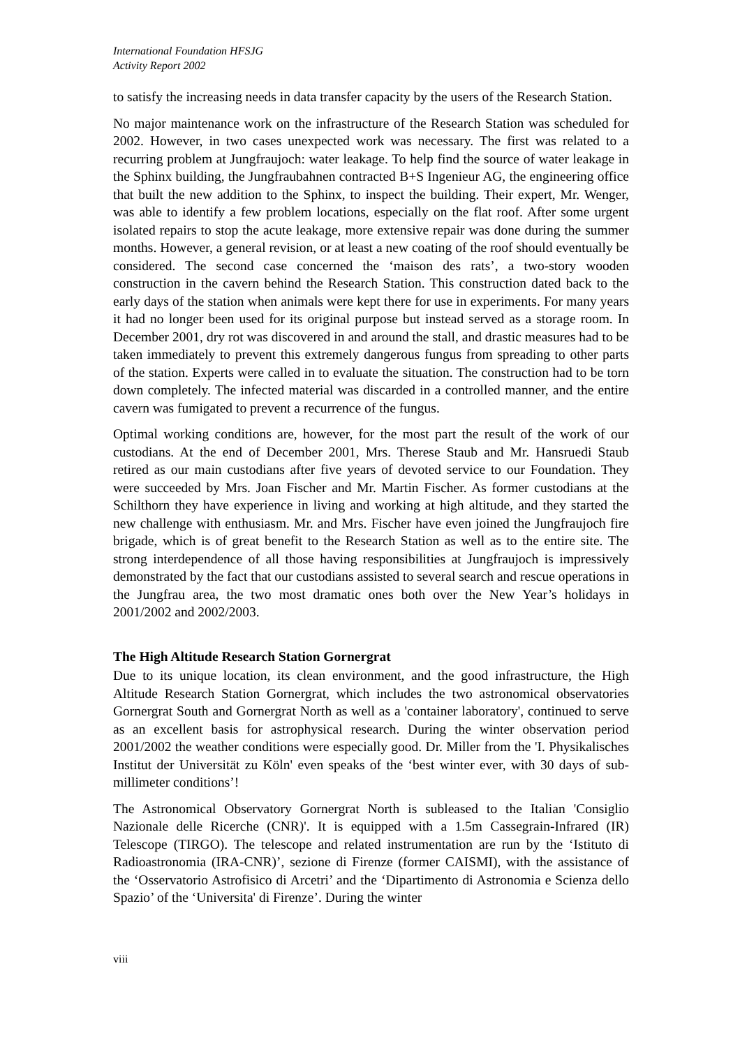International Foundation HFSJG
Activity Report 2002
to satisfy the increasing needs in data transfer capacity by the users of the Research Station.
No major maintenance work on the infrastructure of the Research Station was scheduled for 2002. However, in two cases unexpected work was necessary. The first was related to a recurring problem at Jungfraujoch: water leakage. To help find the source of water leakage in the Sphinx building, the Jungfraubahnen contracted B+S Ingenieur AG, the engineering office that built the new addition to the Sphinx, to inspect the building. Their expert, Mr. Wenger, was able to identify a few problem locations, especially on the flat roof. After some urgent isolated repairs to stop the acute leakage, more extensive repair was done during the summer months. However, a general revision, or at least a new coating of the roof should eventually be considered. The second case concerned the ‘maison des rats’, a two-story wooden construction in the cavern behind the Research Station. This construction dated back to the early days of the station when animals were kept there for use in experiments. For many years it had no longer been used for its original purpose but instead served as a storage room. In December 2001, dry rot was discovered in and around the stall, and drastic measures had to be taken immediately to prevent this extremely dangerous fungus from spreading to other parts of the station. Experts were called in to evaluate the situation. The construction had to be torn down completely. The infected material was discarded in a controlled manner, and the entire cavern was fumigated to prevent a recurrence of the fungus.
Optimal working conditions are, however, for the most part the result of the work of our custodians. At the end of December 2001, Mrs. Therese Staub and Mr. Hansruedi Staub retired as our main custodians after five years of devoted service to our Foundation. They were succeeded by Mrs. Joan Fischer and Mr. Martin Fischer. As former custodians at the Schilthorn they have experience in living and working at high altitude, and they started the new challenge with enthusiasm. Mr. and Mrs. Fischer have even joined the Jungfraujoch fire brigade, which is of great benefit to the Research Station as well as to the entire site. The strong interdependence of all those having responsibilities at Jungfraujoch is impressively demonstrated by the fact that our custodians assisted to several search and rescue operations in the Jungfrau area, the two most dramatic ones both over the New Year’s holidays in 2001/2002 and 2002/2003.
The High Altitude Research Station Gornergrat
Due to its unique location, its clean environment, and the good infrastructure, the High Altitude Research Station Gornergrat, which includes the two astronomical observatories Gornergrat South and Gornergrat North as well as a 'container laboratory', continued to serve as an excellent basis for astrophysical research. During the winter observation period 2001/2002 the weather conditions were especially good. Dr. Miller from the 'I. Physikalisches Institut der Universität zu Köln' even speaks of the ‘best winter ever, with 30 days of sub-millimeter conditions’!
The Astronomical Observatory Gornergrat North is subleased to the Italian 'Consiglio Nazionale delle Ricerche (CNR)'. It is equipped with a 1.5m Cassegrain-Infrared (IR) Telescope (TIRGO). The telescope and related instrumentation are run by the ‘Istituto di Radioastronomia (IRA-CNR)’, sezione di Firenze (former CAISMI), with the assistance of the ‘Osservatorio Astrofisico di Arcetri’ and the ‘Dipartimento di Astronomia e Scienza dello Spazio’ of the ‘Universita' di Firenze’. During the winter
viii